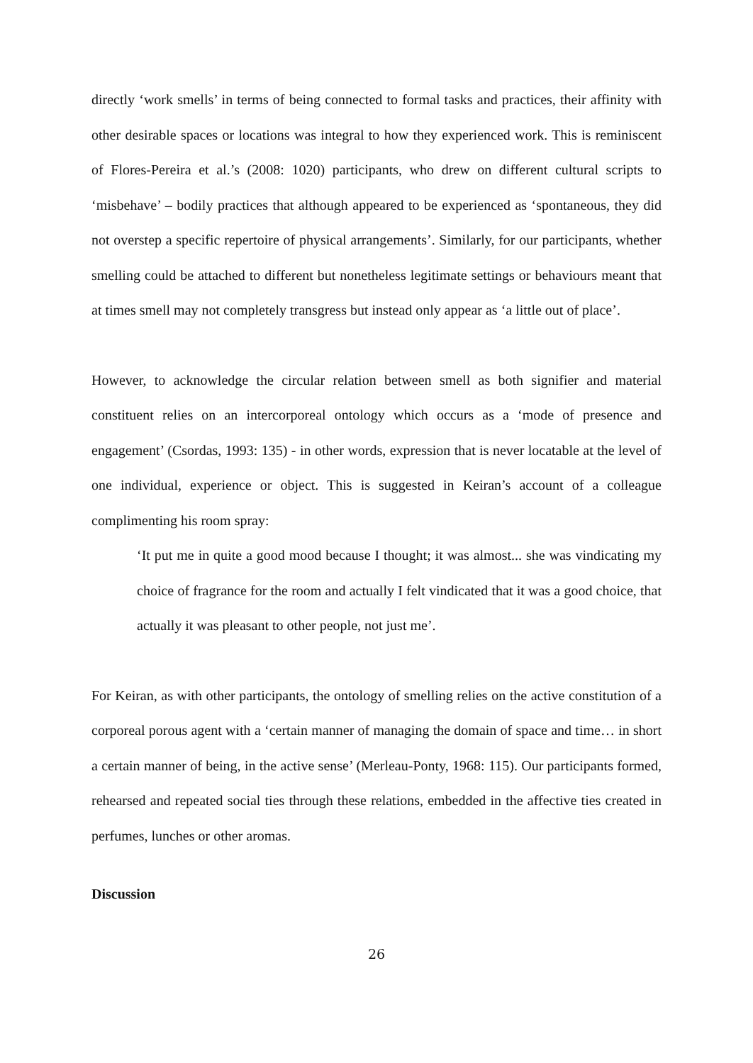directly ‘work smells’ in terms of being connected to formal tasks and practices, their affinity with other desirable spaces or locations was integral to how they experienced work. This is reminiscent of Flores-Pereira et al.’s (2008: 1020) participants, who drew on different cultural scripts to ‘misbehave’ – bodily practices that although appeared to be experienced as ‘spontaneous, they did not overstep a specific repertoire of physical arrangements’. Similarly, for our participants, whether smelling could be attached to different but nonetheless legitimate settings or behaviours meant that at times smell may not completely transgress but instead only appear as ‘a little out of place’.
However, to acknowledge the circular relation between smell as both signifier and material constituent relies on an intercorporeal ontology which occurs as a ‘mode of presence and engagement’ (Csordas, 1993: 135) - in other words, expression that is never locatable at the level of one individual, experience or object. This is suggested in Keiran’s account of a colleague complimenting his room spray:
‘It put me in quite a good mood because I thought; it was almost... she was vindicating my choice of fragrance for the room and actually I felt vindicated that it was a good choice, that actually it was pleasant to other people, not just me’.
For Keiran, as with other participants, the ontology of smelling relies on the active constitution of a corporeal porous agent with a ‘certain manner of managing the domain of space and time… in short a certain manner of being, in the active sense’ (Merleau-Ponty, 1968: 115). Our participants formed, rehearsed and repeated social ties through these relations, embedded in the affective ties created in perfumes, lunches or other aromas.
Discussion
26